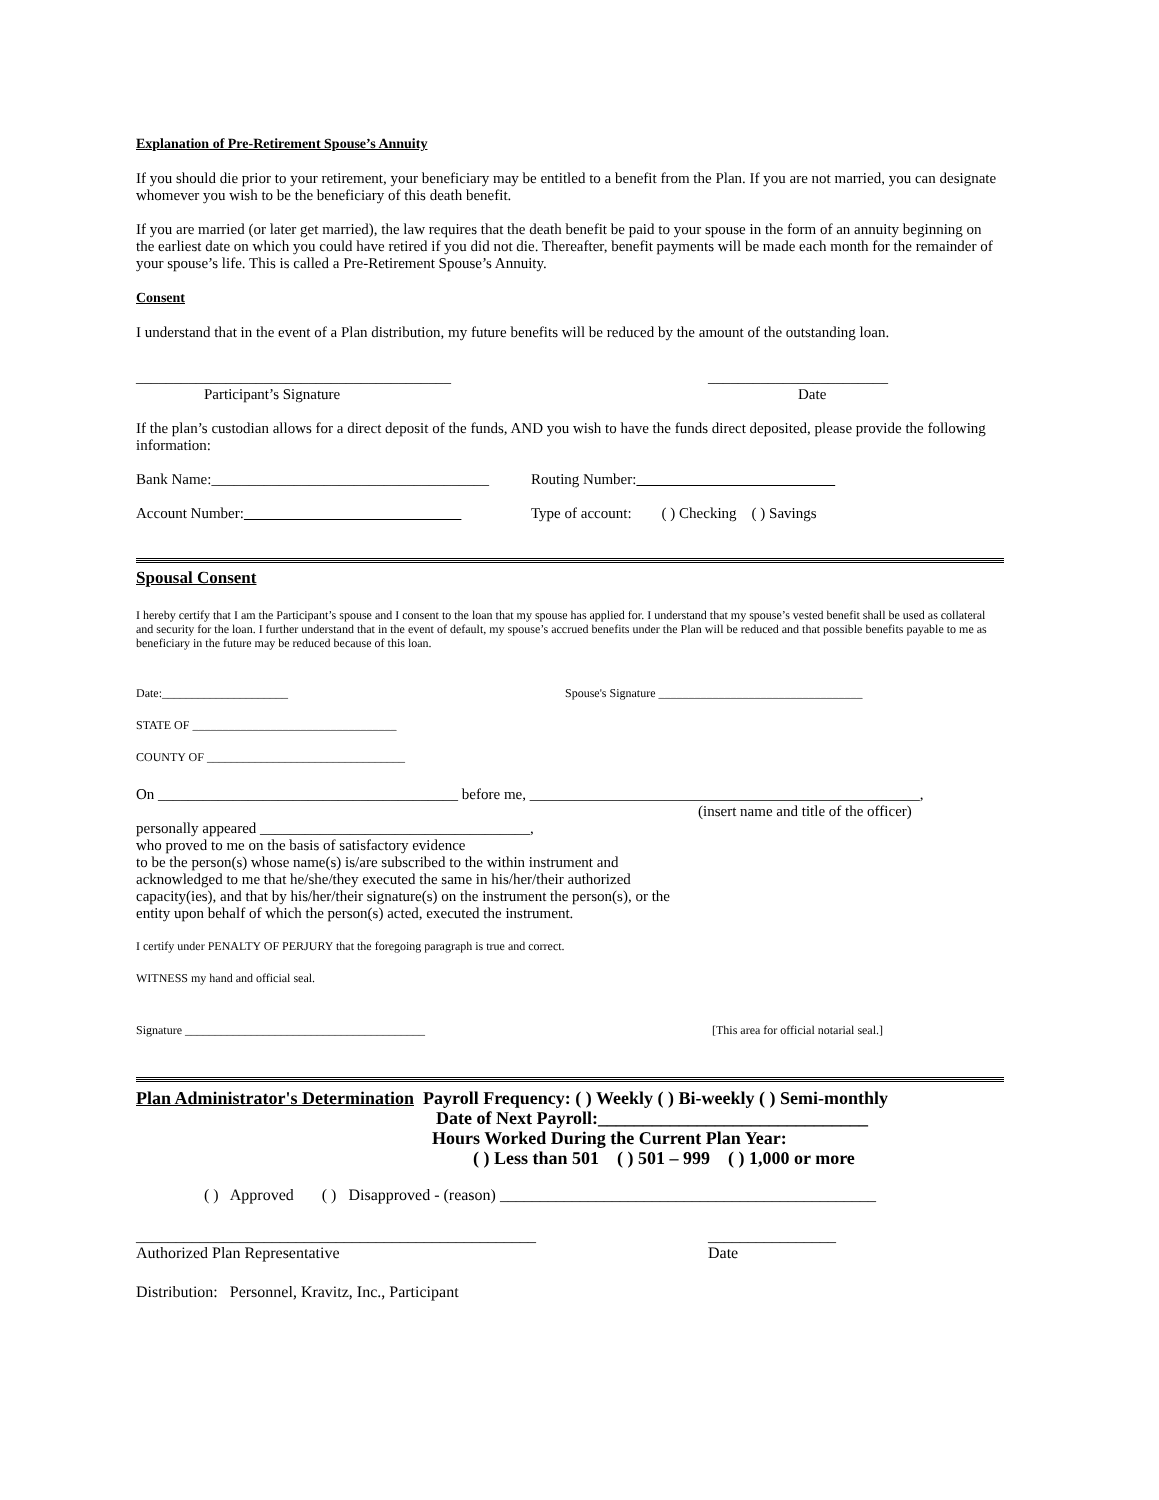Explanation of Pre-Retirement Spouse’s Annuity
If you should die prior to your retirement, your beneficiary may be entitled to a benefit from the Plan. If you are not married, you can designate whomever you wish to be the beneficiary of this death benefit.
If you are married (or later get married), the law requires that the death benefit be paid to your spouse in the form of an annuity beginning on the earliest date on which you could have retired if you did not die. Thereafter, benefit payments will be made each month for the remainder of your spouse’s life. This is called a Pre-Retirement Spouse’s Annuity.
Consent
I understand that in the event of a Plan distribution, my future benefits will be reduced by the amount of the outstanding loan.
__________________________________________ ________________________
Participant’s Signature Date
If the plan’s custodian allows for a direct deposit of the funds, AND you wish to have the funds direct deposited, please provide the following information:
Bank Name:_____________________________________
Routing Number:
Account Number: Type of account: ( ) Checking ( ) Savings
Spousal Consent
I hereby certify that I am the Participant’s spouse and I consent to the loan that my spouse has applied for. I understand that my spouse’s vested benefit shall be used as collateral and security for the loan. I further understand that in the event of default, my spouse’s accrued benefits under the Plan will be reduced and that possible benefits payable to me as beneficiary in the future may be reduced because of this loan.
Date:_____________________ Spouse's Signature __________________________________
STATE OF __________________________________
COUNTY OF _________________________________
On ________________________________________ before me, ____________________________________________________,
(insert name and title of the officer)
personally appeared ____________________________________,
who proved to me on the basis of satisfactory evidence
to be the person(s) whose name(s) is/are subscribed to the within instrument and
acknowledged to me that he/she/they executed the same in his/her/their authorized
capacity(ies), and that by his/her/their signature(s) on the instrument the person(s), or the
entity upon behalf of which the person(s) acted, executed the instrument.
I certify under PENALTY OF PERJURY that the foregoing paragraph is true and correct.
WITNESS my hand and official seal.
Signature ________________________________________ [This area for official notarial seal.]
Plan Administrator's Determination Payroll Frequency: ( ) Weekly ( ) Bi-weekly ( ) Semi-monthly
Date of Next Payroll:______________________________
Hours Worked During the Current Plan Year:
( ) Less than 501 ( ) 501 – 999 ( ) 1,000 or more
( ) Approved ( ) Disapproved - (reason) _______________________________________________
__________________________________________________ ________________
Authorized Plan Representative Date
Distribution: Personnel, Kravitz, Inc., Participant